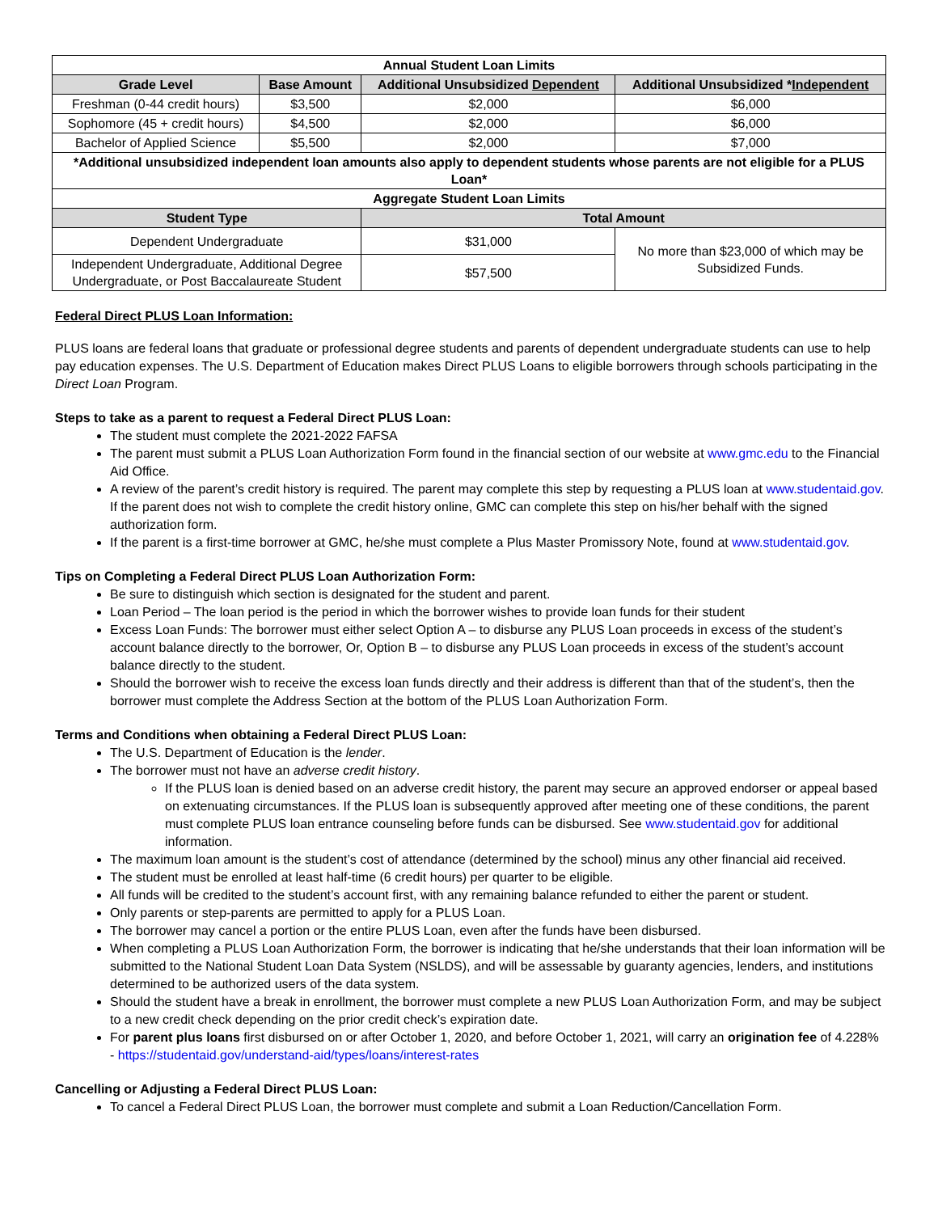| Annual Student Loan Limits | | | |
| Grade Level | Base Amount | Additional Unsubsidized Dependent | Additional Unsubsidized * Independent |
| Freshman (0-44 credit hours) | $3,500 | $2,000 | $6,000 |
| Sophomore (45 + credit hours) | $4,500 | $2,000 | $6,000 |
| Bachelor of Applied Science | $5,500 | $2,000 | $7,000 |
| *Additional unsubsidized independent loan amounts also apply to dependent students whose parents are not eligible for a PLUS Loan* | | | |
| Aggregate Student Loan Limits | | | |
| Student Type | | Total Amount | |
| Dependent Undergraduate | | $31,000 | No more than $23,000 of which may be Subsidized Funds. |
| Independent Undergraduate, Additional Degree Undergraduate, or Post Baccalaureate Student | | $57,500 | |
Federal Direct PLUS Loan Information:
PLUS loans are federal loans that graduate or professional degree students and parents of dependent undergraduate students can use to help pay education expenses. The U.S. Department of Education makes Direct PLUS Loans to eligible borrowers through schools participating in the Direct Loan Program.
Steps to take as a parent to request a Federal Direct PLUS Loan:
The student must complete the 2021-2022 FAFSA
The parent must submit a PLUS Loan Authorization Form found in the financial section of our website at www.gmc.edu to the Financial Aid Office.
A review of the parent’s credit history is required. The parent may complete this step by requesting a PLUS loan at www.studentaid.gov. If the parent does not wish to complete the credit history online, GMC can complete this step on his/her behalf with the signed authorization form.
If the parent is a first-time borrower at GMC, he/she must complete a Plus Master Promissory Note, found at www.studentaid.gov.
Tips on Completing a Federal Direct PLUS Loan Authorization Form:
Be sure to distinguish which section is designated for the student and parent.
Loan Period – The loan period is the period in which the borrower wishes to provide loan funds for their student
Excess Loan Funds: The borrower must either select Option A – to disburse any PLUS Loan proceeds in excess of the student’s account balance directly to the borrower, Or, Option B – to disburse any PLUS Loan proceeds in excess of the student’s account balance directly to the student.
Should the borrower wish to receive the excess loan funds directly and their address is different than that of the student’s, then the borrower must complete the Address Section at the bottom of the PLUS Loan Authorization Form.
Terms and Conditions when obtaining a Federal Direct PLUS Loan:
The U.S. Department of Education is the lender.
The borrower must not have an adverse credit history.
If the PLUS loan is denied based on an adverse credit history, the parent may secure an approved endorser or appeal based on extenuating circumstances. If the PLUS loan is subsequently approved after meeting one of these conditions, the parent must complete PLUS loan entrance counseling before funds can be disbursed. See www.studentaid.gov for additional information.
The maximum loan amount is the student’s cost of attendance (determined by the school) minus any other financial aid received.
The student must be enrolled at least half-time (6 credit hours) per quarter to be eligible.
All funds will be credited to the student’s account first, with any remaining balance refunded to either the parent or student.
Only parents or step-parents are permitted to apply for a PLUS Loan.
The borrower may cancel a portion or the entire PLUS Loan, even after the funds have been disbursed.
When completing a PLUS Loan Authorization Form, the borrower is indicating that he/she understands that their loan information will be submitted to the National Student Loan Data System (NSLDS), and will be assessable by guaranty agencies, lenders, and institutions determined to be authorized users of the data system.
Should the student have a break in enrollment, the borrower must complete a new PLUS Loan Authorization Form, and may be subject to a new credit check depending on the prior credit check’s expiration date.
For parent plus loans first disbursed on or after October 1, 2020, and before October 1, 2021, will carry an origination fee of 4.228% - https://studentaid.gov/understand-aid/types/loans/interest-rates
Cancelling or Adjusting a Federal Direct PLUS Loan:
To cancel a Federal Direct PLUS Loan, the borrower must complete and submit a Loan Reduction/Cancellation Form.